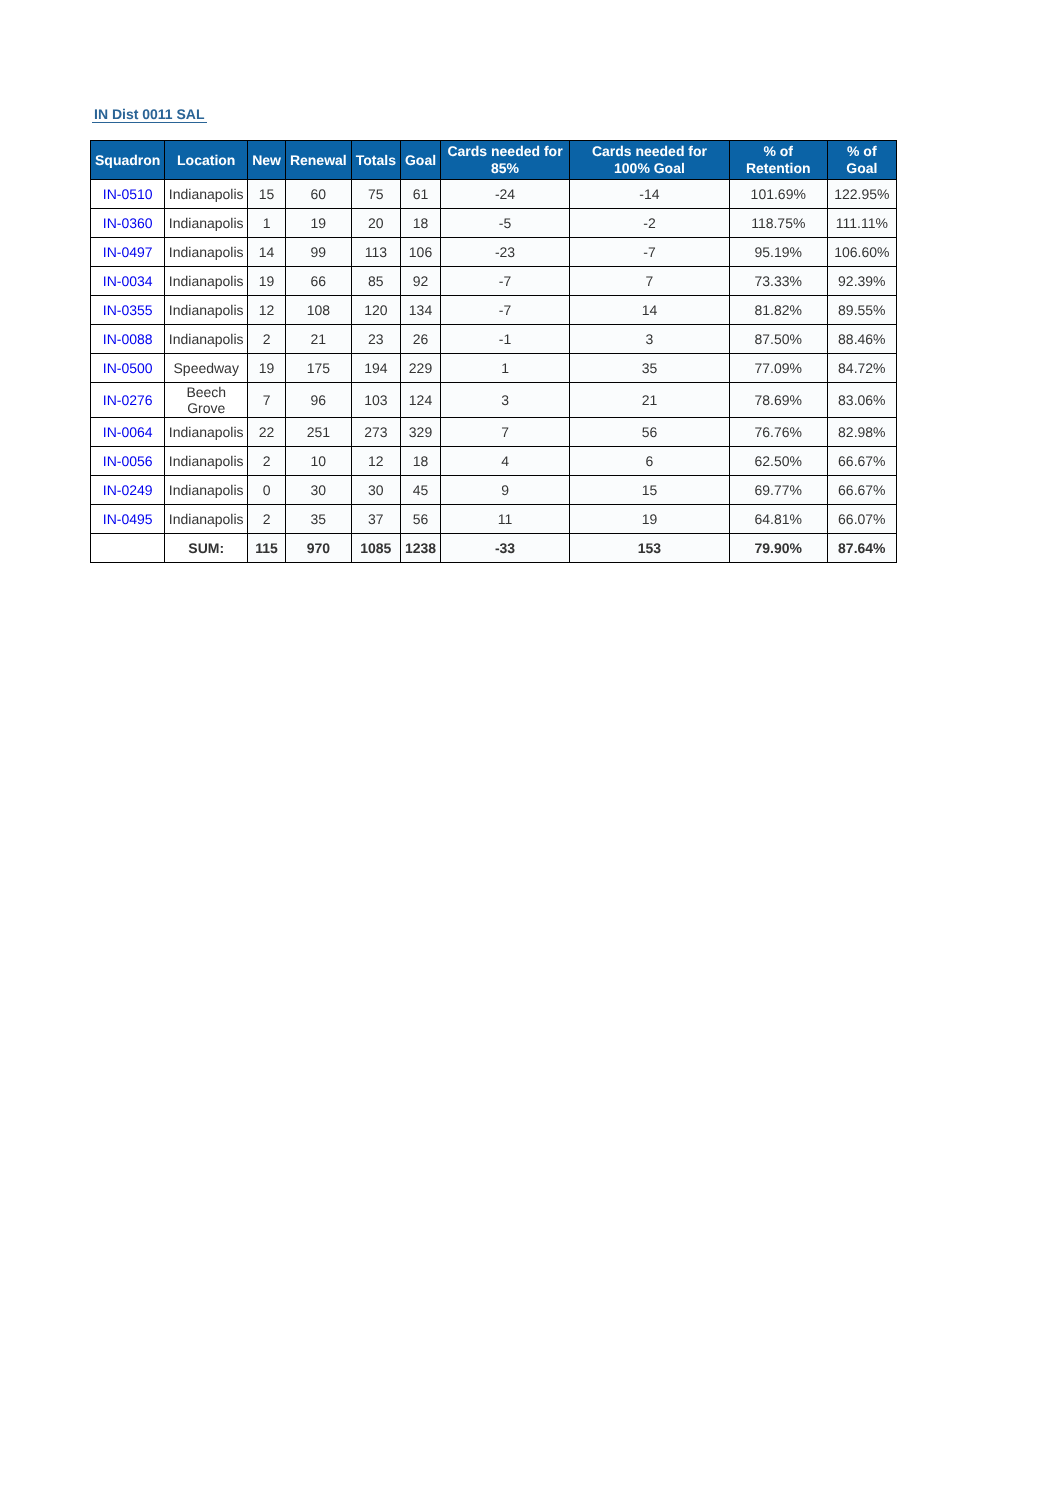IN Dist 0011 SAL
| Squadron | Location | New | Renewal | Totals | Goal | Cards needed for 85% | Cards needed for 100% Goal | % of Retention | % of Goal |
| --- | --- | --- | --- | --- | --- | --- | --- | --- | --- |
| IN-0510 | Indianapolis | 15 | 60 | 75 | 61 | -24 | -14 | 101.69% | 122.95% |
| IN-0360 | Indianapolis | 1 | 19 | 20 | 18 | -5 | -2 | 118.75% | 111.11% |
| IN-0497 | Indianapolis | 14 | 99 | 113 | 106 | -23 | -7 | 95.19% | 106.60% |
| IN-0034 | Indianapolis | 19 | 66 | 85 | 92 | -7 | 7 | 73.33% | 92.39% |
| IN-0355 | Indianapolis | 12 | 108 | 120 | 134 | -7 | 14 | 81.82% | 89.55% |
| IN-0088 | Indianapolis | 2 | 21 | 23 | 26 | -1 | 3 | 87.50% | 88.46% |
| IN-0500 | Speedway | 19 | 175 | 194 | 229 | 1 | 35 | 77.09% | 84.72% |
| IN-0276 | Beech Grove | 7 | 96 | 103 | 124 | 3 | 21 | 78.69% | 83.06% |
| IN-0064 | Indianapolis | 22 | 251 | 273 | 329 | 7 | 56 | 76.76% | 82.98% |
| IN-0056 | Indianapolis | 2 | 10 | 12 | 18 | 4 | 6 | 62.50% | 66.67% |
| IN-0249 | Indianapolis | 0 | 30 | 30 | 45 | 9 | 15 | 69.77% | 66.67% |
| IN-0495 | Indianapolis | 2 | 35 | 37 | 56 | 11 | 19 | 64.81% | 66.07% |
| | SUM: | 115 | 970 | 1085 | 1238 | -33 | 153 | 79.90% | 87.64% |